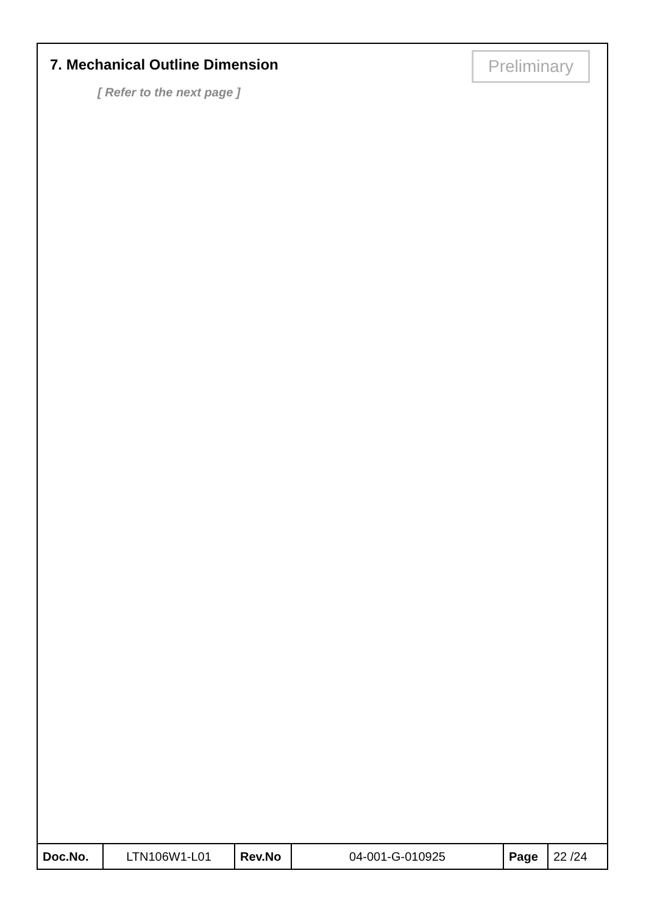7. Mechanical Outline Dimension
Preliminary
[ Refer to the next page ]
| Doc.No. | LTN106W1-L01 | Rev.No | 04-001-G-010925 | Page | 22 /24 |